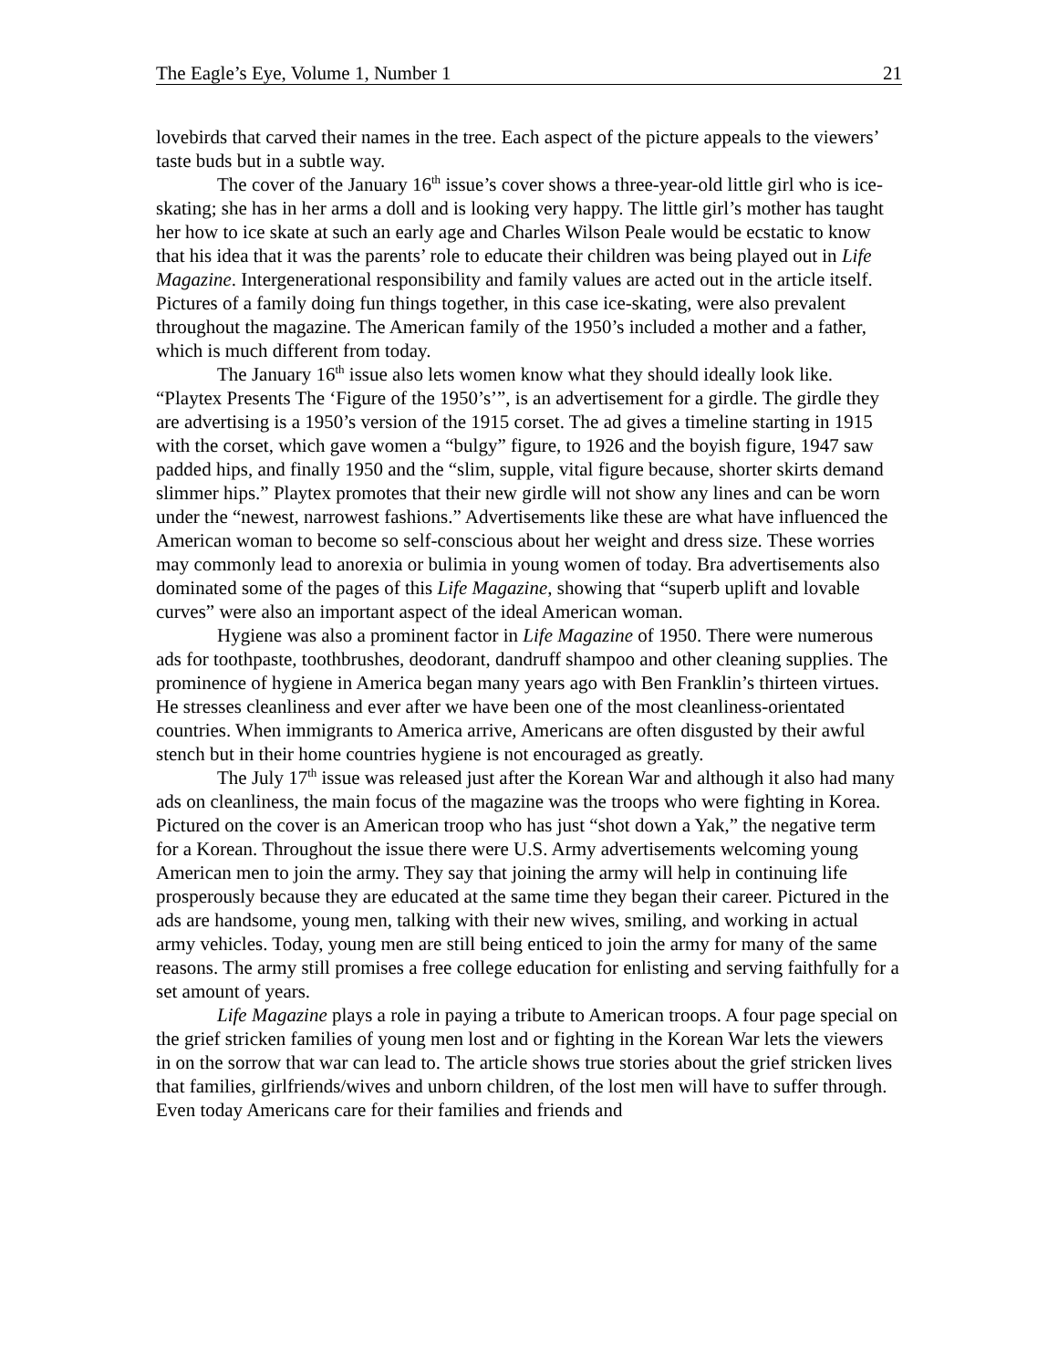The Eagle’s Eye, Volume 1, Number 1 21
lovebirds that carved their names in the tree. Each aspect of the picture appeals to the viewers’ taste buds but in a subtle way.
The cover of the January 16<sup>th</sup> issue’s cover shows a three-year-old little girl who is ice-skating; she has in her arms a doll and is looking very happy. The little girl’s mother has taught her how to ice skate at such an early age and Charles Wilson Peale would be ecstatic to know that his idea that it was the parents’ role to educate their children was being played out in Life Magazine. Intergenerational responsibility and family values are acted out in the article itself. Pictures of a family doing fun things together, in this case ice-skating, were also prevalent throughout the magazine. The American family of the 1950’s included a mother and a father, which is much different from today.
The January 16<sup>th</sup> issue also lets women know what they should ideally look like. “Playtex Presents The ‘Figure of the 1950’s’”, is an advertisement for a girdle. The girdle they are advertising is a 1950’s version of the 1915 corset. The ad gives a timeline starting in 1915 with the corset, which gave women a “bulgy” figure, to 1926 and the boyish figure, 1947 saw padded hips, and finally 1950 and the “slim, supple, vital figure because, shorter skirts demand slimmer hips.” Playtex promotes that their new girdle will not show any lines and can be worn under the “newest, narrowest fashions.” Advertisements like these are what have influenced the American woman to become so self-conscious about her weight and dress size. These worries may commonly lead to anorexia or bulimia in young women of today. Bra advertisements also dominated some of the pages of this Life Magazine, showing that “superb uplift and lovable curves” were also an important aspect of the ideal American woman.
Hygiene was also a prominent factor in Life Magazine of 1950. There were numerous ads for toothpaste, toothbrushes, deodorant, dandruff shampoo and other cleaning supplies. The prominence of hygiene in America began many years ago with Ben Franklin’s thirteen virtues. He stresses cleanliness and ever after we have been one of the most cleanliness-orientated countries. When immigrants to America arrive, Americans are often disgusted by their awful stench but in their home countries hygiene is not encouraged as greatly.
The July 17<sup>th</sup> issue was released just after the Korean War and although it also had many ads on cleanliness, the main focus of the magazine was the troops who were fighting in Korea. Pictured on the cover is an American troop who has just “shot down a Yak,” the negative term for a Korean. Throughout the issue there were U.S. Army advertisements welcoming young American men to join the army. They say that joining the army will help in continuing life prosperously because they are educated at the same time they began their career. Pictured in the ads are handsome, young men, talking with their new wives, smiling, and working in actual army vehicles. Today, young men are still being enticed to join the army for many of the same reasons. The army still promises a free college education for enlisting and serving faithfully for a set amount of years.
Life Magazine plays a role in paying a tribute to American troops. A four page special on the grief stricken families of young men lost and or fighting in the Korean War lets the viewers in on the sorrow that war can lead to. The article shows true stories about the grief stricken lives that families, girlfriends/wives and unborn children, of the lost men will have to suffer through. Even today Americans care for their families and friends and